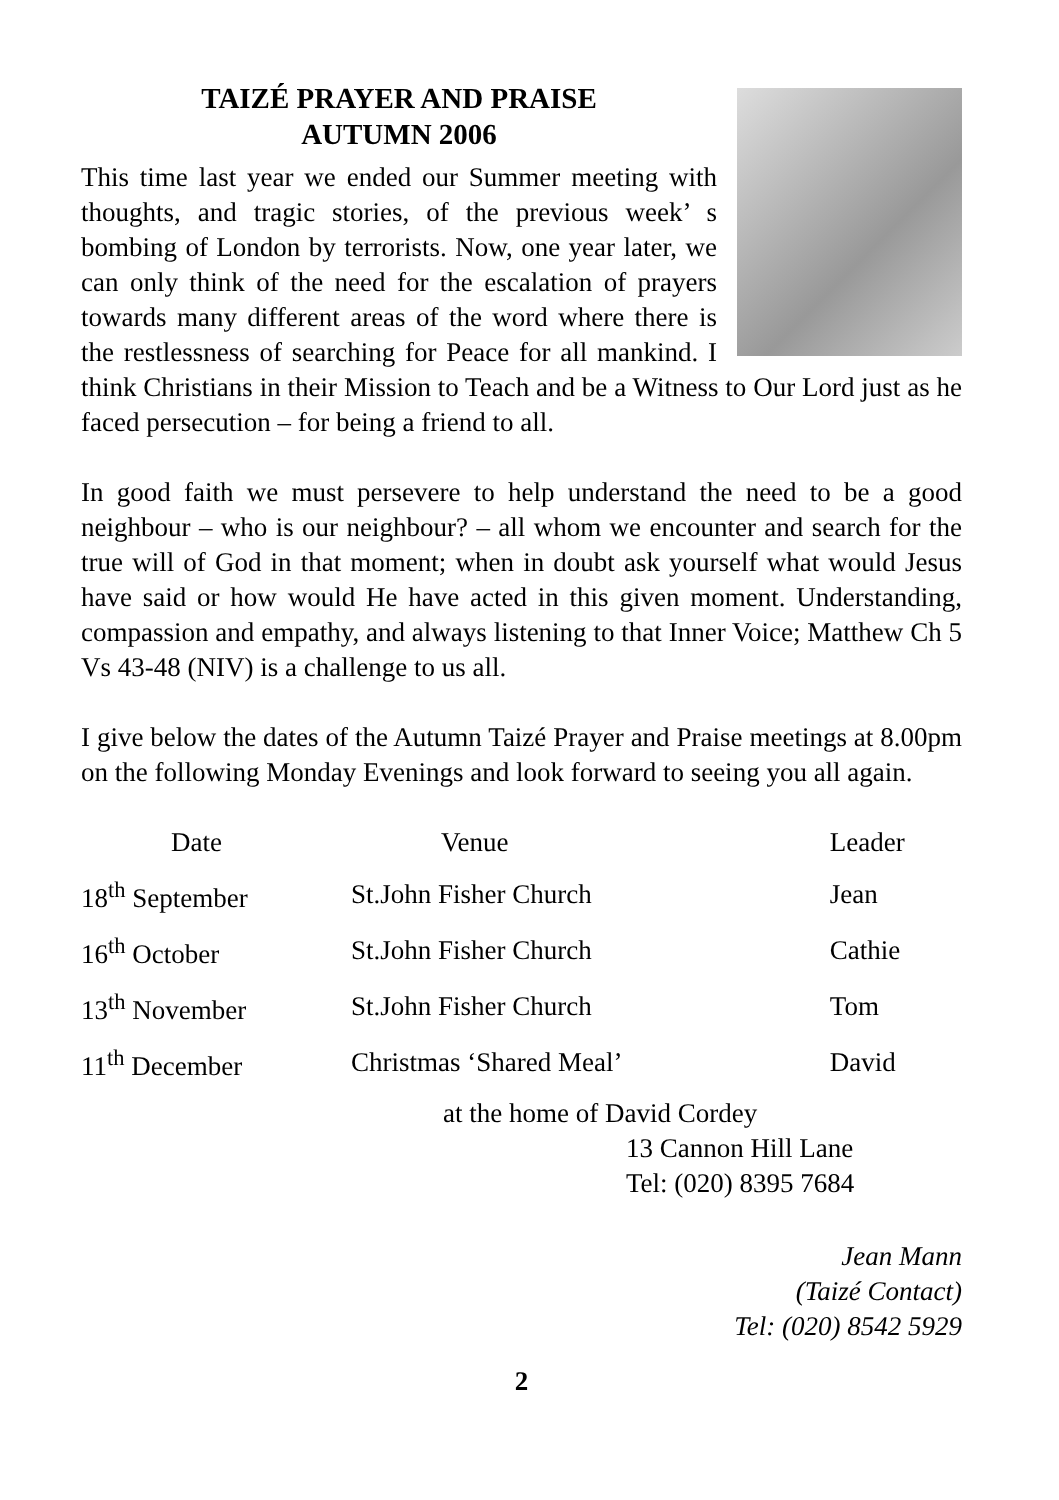TAIZÉ PRAYER AND PRAISE
AUTUMN 2006
This time last year we ended our Summer meeting with thoughts, and tragic stories, of the previous week’ s bombing of London by terrorists. Now, one year later, we can only think of the need for the escalation of prayers towards many different areas of the word where there is the restlessness of searching for Peace for all mankind. I think Christians in their Mission to Teach and be a Witness to Our Lord just as he faced persecution – for being a friend to all.
In good faith we must persevere to help understand the need to be a good neighbour – who is our neighbour? – all whom we encounter and search for the true will of God in that moment; when in doubt ask yourself what would Jesus have said or how would He have acted in this given moment. Understanding, compassion and empathy, and always listening to that Inner Voice; Matthew Ch 5 Vs 43-48 (NIV) is a challenge to us all.
I give below the dates of the Autumn Taizé Prayer and Praise meetings at 8.00pm on the following Monday Evenings and look forward to seeing you all again.
| Date | Venue | Leader |
| --- | --- | --- |
| 18<sup>th</sup> September | St.John Fisher Church | Jean |
| 16<sup>th</sup> October | St.John Fisher Church | Cathie |
| 13<sup>th</sup> November | St.John Fisher Church | Tom |
| 11<sup>th</sup> December | Christmas ‘Shared Meal’ | David |
at the home of David Cordey
13 Cannon Hill Lane
Tel: (020) 8395 7684
Jean Mann
(Taizé Contact)
Tel: (020) 8542 5929
2